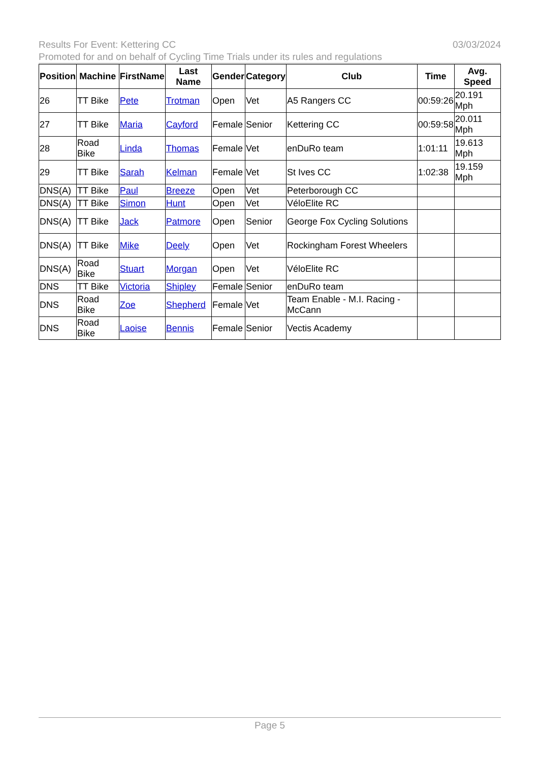03/03/2024 Results For Event: Kettering CC
Promoted for and on behalf of Cycling Time Trials under its rules and regulations
| Position | Machine | FirstName | Last Name | Gender | Category | Club | Time | Avg. Speed |
| --- | --- | --- | --- | --- | --- | --- | --- | --- |
| 26 | TT Bike | Pete | Trotman | Open | Vet | A5 Rangers CC | 00:59:26 | 20.191 Mph |
| 27 | TT Bike | Maria | Cayford | Female | Senior | Kettering CC | 00:59:58 | 20.011 Mph |
| 28 | Road Bike | Linda | Thomas | Female | Vet | enDuRo team | 1:01:11 | 19.613 Mph |
| 29 | TT Bike | Sarah | Kelman | Female | Vet | St Ives CC | 1:02:38 | 19.159 Mph |
| DNS(A) | TT Bike | Paul | Breeze | Open | Vet | Peterborough CC | | |
| DNS(A) | TT Bike | Simon | Hunt | Open | Vet | VéloElite RC | | |
| DNS(A) | TT Bike | Jack | Patmore | Open | Senior | George Fox Cycling Solutions | | |
| DNS(A) | TT Bike | Mike | Deely | Open | Vet | Rockingham Forest Wheelers | | |
| DNS(A) | Road Bike | Stuart | Morgan | Open | Vet | VéloElite RC | | |
| DNS | TT Bike | Victoria | Shipley | Female | Senior | enDuRo team | | |
| DNS | Road Bike | Zoe | Shepherd | Female | Vet | Team Enable - M.I. Racing - McCann | | |
| DNS | Road Bike | Laoise | Bennis | Female | Senior | Vectis Academy | | |
Page 5